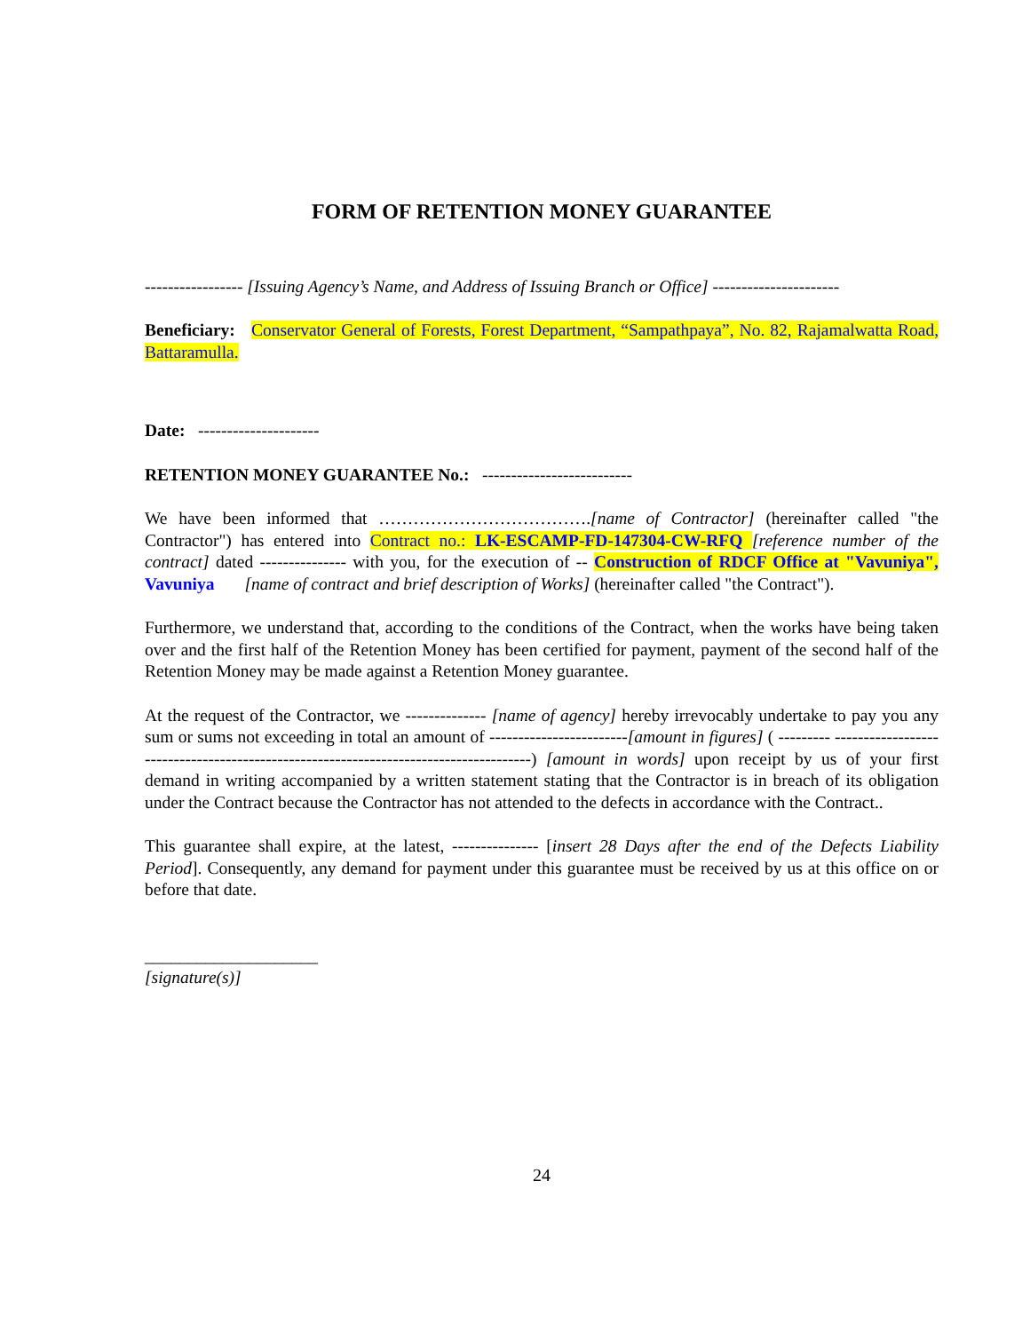FORM OF RETENTION MONEY GUARANTEE
----------------- [Issuing Agency’s Name, and Address of Issuing Branch or Office] ----------------------
Beneficiary: Conservator General of Forests, Forest Department, “Sampathpaya”, No. 82, Rajamalwatta Road, Battaramulla.
Date: ---------------------
RETENTION MONEY GUARANTEE No.: --------------------------
We have been informed that ……………………………….[name of Contractor] (hereinafter called "the Contractor") has entered into Contract no.: LK-ESCAMP-FD-147304-CW-RFQ [reference number of the contract] dated --------------- with you, for the execution of -- Construction of RDCF Office at "Vavuniya", Vavuniya [name of contract and brief description of Works] (hereinafter called "the Contract").
Furthermore, we understand that, according to the conditions of the Contract, when the works have being taken over and the first half of the Retention Money has been certified for payment, payment of the second half of the Retention Money may be made against a Retention Money guarantee.
At the request of the Contractor, we -------------- [name of agency] hereby irrevocably undertake to pay you any sum or sums not exceeding in total an amount of ------------------------[amount in figures] ( --------- -------------------------------------------------------------------------------------) [amount in words] upon receipt by us of your first demand in writing accompanied by a written statement stating that the Contractor is in breach of its obligation under the Contract because the Contractor has not attended to the defects in accordance with the Contract..
This guarantee shall expire, at the latest, --------------- [insert 28 Days after the end of the Defects Liability Period]. Consequently, any demand for payment under this guarantee must be received by us at this office on or before that date.
____________________
[signature(s)]
24